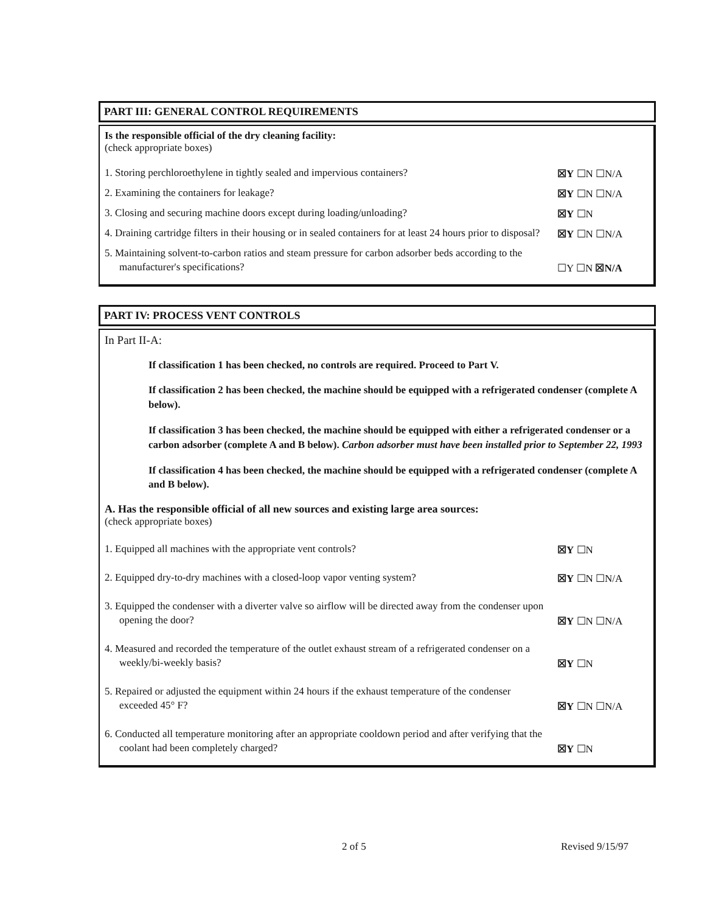PART III: GENERAL CONTROL REQUIREMENTS
Is the responsible official of the dry cleaning facility:
(check appropriate boxes)
1. Storing perchloroethylene in tightly sealed and impervious containers?
☒Y ☐N ☐N/A
2. Examining the containers for leakage?
☒Y ☐N ☐N/A
3. Closing and securing machine doors except during loading/unloading?
☒Y ☐N
4. Draining cartridge filters in their housing or in sealed containers for at least 24 hours prior to disposal?
☒Y ☐N ☐N/A
5. Maintaining solvent-to-carbon ratios and steam pressure for carbon adsorber beds according to the manufacturer's specifications?
☐Y ☐N ☒N/A
PART IV: PROCESS VENT CONTROLS
In Part II-A:
If classification 1 has been checked, no controls are required. Proceed to Part V.
If classification 2 has been checked, the machine should be equipped with a refrigerated condenser (complete A below).
If classification 3 has been checked, the machine should be equipped with either a refrigerated condenser or a carbon adsorber (complete A and B below). Carbon adsorber must have been installed prior to September 22, 1993
If classification 4 has been checked, the machine should be equipped with a refrigerated condenser (complete A and B below).
A. Has the responsible official of all new sources and existing large area sources:
(check appropriate boxes)
1. Equipped all machines with the appropriate vent controls?
☒Y ☐N
2. Equipped dry-to-dry machines with a closed-loop vapor venting system?
☒Y ☐N ☐N/A
3. Equipped the condenser with a diverter valve so airflow will be directed away from the condenser upon opening the door?
☒Y ☐N ☐N/A
4. Measured and recorded the temperature of the outlet exhaust stream of a refrigerated condenser on a weekly/bi-weekly basis?
☒Y ☐N
5. Repaired or adjusted the equipment within 24 hours if the exhaust temperature of the condenser exceeded 45° F?
☒Y ☐N ☐N/A
6. Conducted all temperature monitoring after an appropriate cooldown period and after verifying that the coolant had been completely charged?
☒Y ☐N
2 of 5 Revised 9/15/97